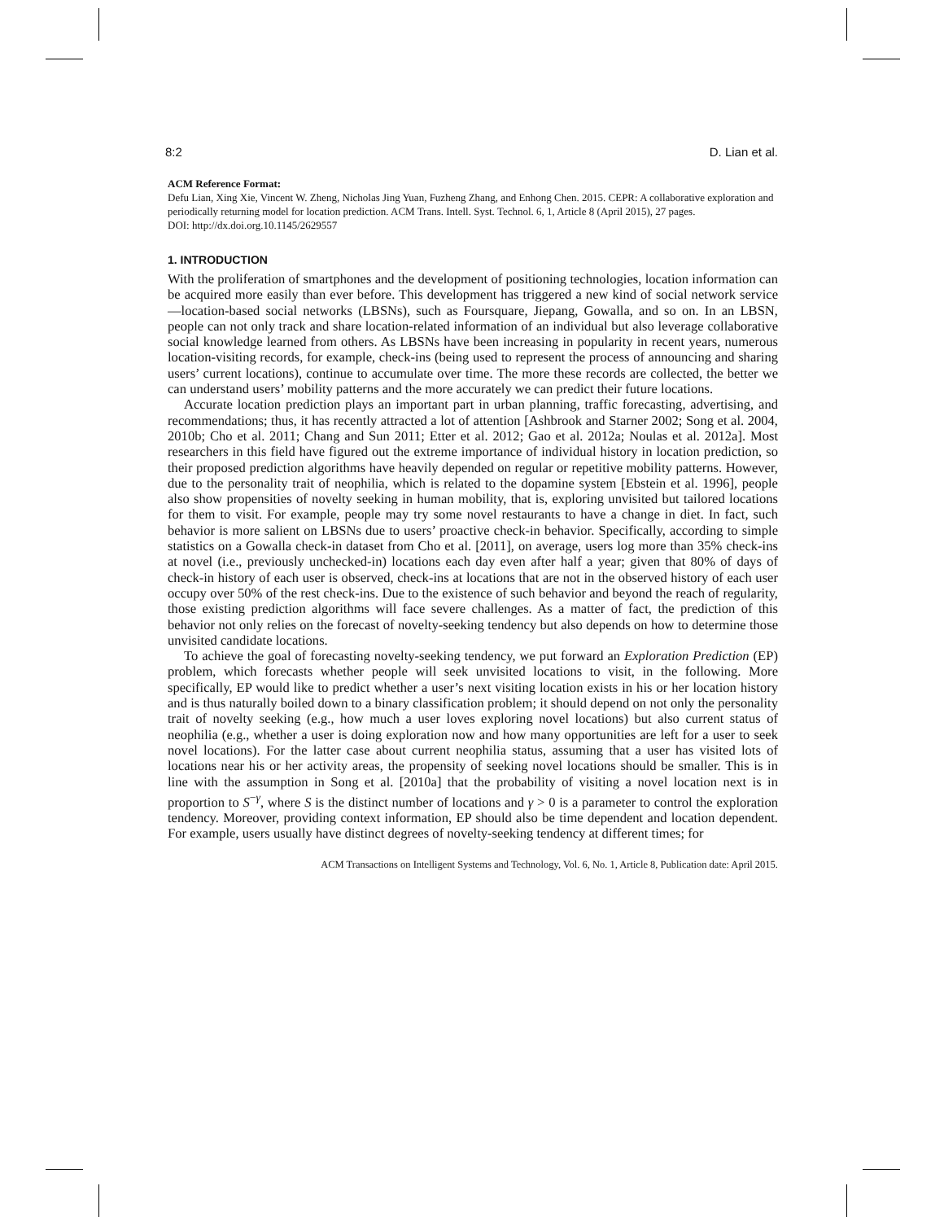8:2 D. Lian et al.
ACM Reference Format:
Defu Lian, Xing Xie, Vincent W. Zheng, Nicholas Jing Yuan, Fuzheng Zhang, and Enhong Chen. 2015. CEPR: A collaborative exploration and periodically returning model for location prediction. ACM Trans. Intell. Syst. Technol. 6, 1, Article 8 (April 2015), 27 pages.
DOI: http://dx.doi.org.10.1145/2629557
1. INTRODUCTION
With the proliferation of smartphones and the development of positioning technologies, location information can be acquired more easily than ever before. This development has triggered a new kind of social network service—location-based social networks (LBSNs), such as Foursquare, Jiepang, Gowalla, and so on. In an LBSN, people can not only track and share location-related information of an individual but also leverage collaborative social knowledge learned from others. As LBSNs have been increasing in popularity in recent years, numerous location-visiting records, for example, check-ins (being used to represent the process of announcing and sharing users’ current locations), continue to accumulate over time. The more these records are collected, the better we can understand users’ mobility patterns and the more accurately we can predict their future locations.
Accurate location prediction plays an important part in urban planning, traffic forecasting, advertising, and recommendations; thus, it has recently attracted a lot of attention [Ashbrook and Starner 2002; Song et al. 2004, 2010b; Cho et al. 2011; Chang and Sun 2011; Etter et al. 2012; Gao et al. 2012a; Noulas et al. 2012a]. Most researchers in this field have figured out the extreme importance of individual history in location prediction, so their proposed prediction algorithms have heavily depended on regular or repetitive mobility patterns. However, due to the personality trait of neophilia, which is related to the dopamine system [Ebstein et al. 1996], people also show propensities of novelty seeking in human mobility, that is, exploring unvisited but tailored locations for them to visit. For example, people may try some novel restaurants to have a change in diet. In fact, such behavior is more salient on LBSNs due to users’ proactive check-in behavior. Specifically, according to simple statistics on a Gowalla check-in dataset from Cho et al. [2011], on average, users log more than 35% check-ins at novel (i.e., previously unchecked-in) locations each day even after half a year; given that 80% of days of check-in history of each user is observed, check-ins at locations that are not in the observed history of each user occupy over 50% of the rest check-ins. Due to the existence of such behavior and beyond the reach of regularity, those existing prediction algorithms will face severe challenges. As a matter of fact, the prediction of this behavior not only relies on the forecast of novelty-seeking tendency but also depends on how to determine those unvisited candidate locations.
To achieve the goal of forecasting novelty-seeking tendency, we put forward an Exploration Prediction (EP) problem, which forecasts whether people will seek unvisited locations to visit, in the following. More specifically, EP would like to predict whether a user’s next visiting location exists in his or her location history and is thus naturally boiled down to a binary classification problem; it should depend on not only the personality trait of novelty seeking (e.g., how much a user loves exploring novel locations) but also current status of neophilia (e.g., whether a user is doing exploration now and how many opportunities are left for a user to seek novel locations). For the latter case about current neophilia status, assuming that a user has visited lots of locations near his or her activity areas, the propensity of seeking novel locations should be smaller. This is in line with the assumption in Song et al. [2010a] that the probability of visiting a novel location next is in proportion to S<sup>−γ</sup>, where S is the distinct number of locations and γ > 0 is a parameter to control the exploration tendency. Moreover, providing context information, EP should also be time dependent and location dependent. For example, users usually have distinct degrees of novelty-seeking tendency at different times; for
ACM Transactions on Intelligent Systems and Technology, Vol. 6, No. 1, Article 8, Publication date: April 2015.